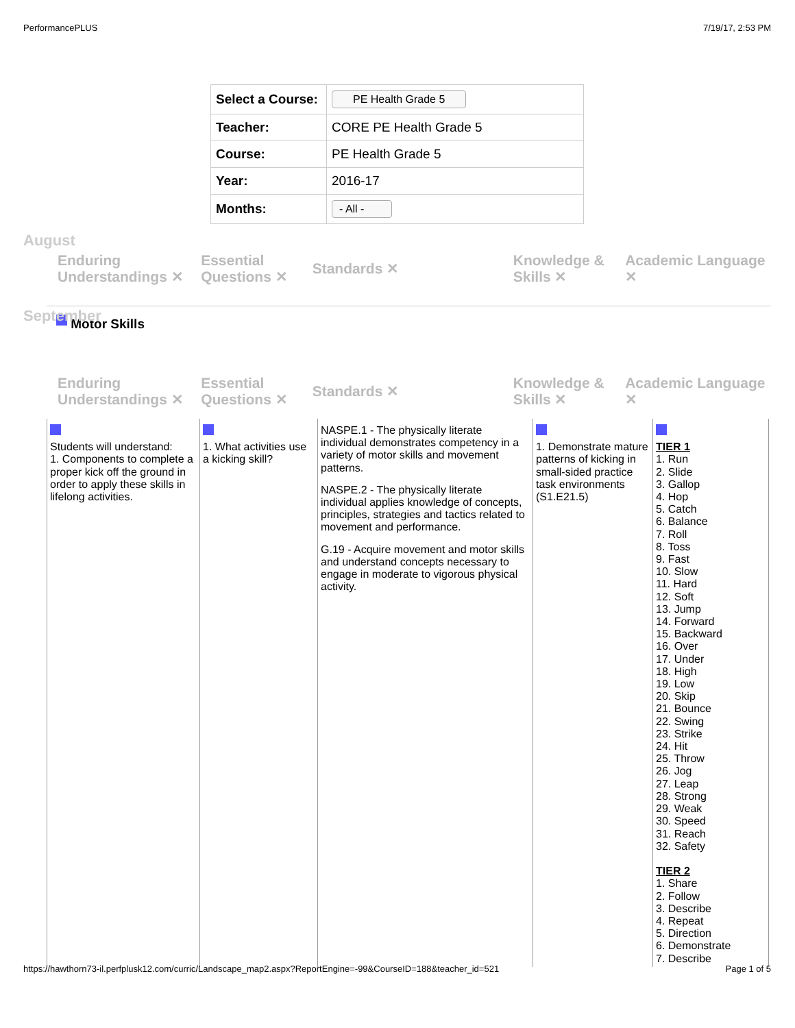PerformancePLUS 7/19/17, 2:53 PM
| Select a Course: | PE Health Grade 5 |
| Teacher: | CORE PE Health Grade 5 |
| Course: | PE Health Grade 5 |
| Year: | 2016-17 |
| Months: | - All - |
August
September
Enduring Understandings ✕
Essential Questions ✕
Standards ✕
Knowledge & Skills ✕
Academic Language ✕
Motor Skills
Enduring Understandings ✕
Essential Questions ✕
Standards ✕
Knowledge & Skills ✕
Academic Language ✕
Students will understand:
1. Components to complete a proper kick off the ground in order to apply these skills in lifelong activities.
1. What activities use a kicking skill?
NASPE.1 - The physically literate individual demonstrates competency in a variety of motor skills and movement patterns.
NASPE.2 - The physically literate individual applies knowledge of concepts, principles, strategies and tactics related to movement and performance.
G.19 - Acquire movement and motor skills and understand concepts necessary to engage in moderate to vigorous physical activity.
1. Demonstrate mature patterns of kicking in small-sided practice task environments (S1.E21.5)
TIER 1
1. Run
2. Slide
3. Gallop
4. Hop
5. Catch
6. Balance
7. Roll
8. Toss
9. Fast
10. Slow
11. Hard
12. Soft
13. Jump
14. Forward
15. Backward
16. Over
17. Under
18. High
19. Low
20. Skip
21. Bounce
22. Swing
23. Strike
24. Hit
25. Throw
26. Jog
27. Leap
28. Strong
29. Weak
30. Speed
31. Reach
32. Safety
TIER 2
1. Share
2. Follow
3. Describe
4. Repeat
5. Direction
6. Demonstrate
7. Describe
https://hawthorn73-il.perfplusk12.com/curric/Landscape_map2.aspx?ReportEngine=-99&CourseID=188&teacher_id=521 Page 1 of 5